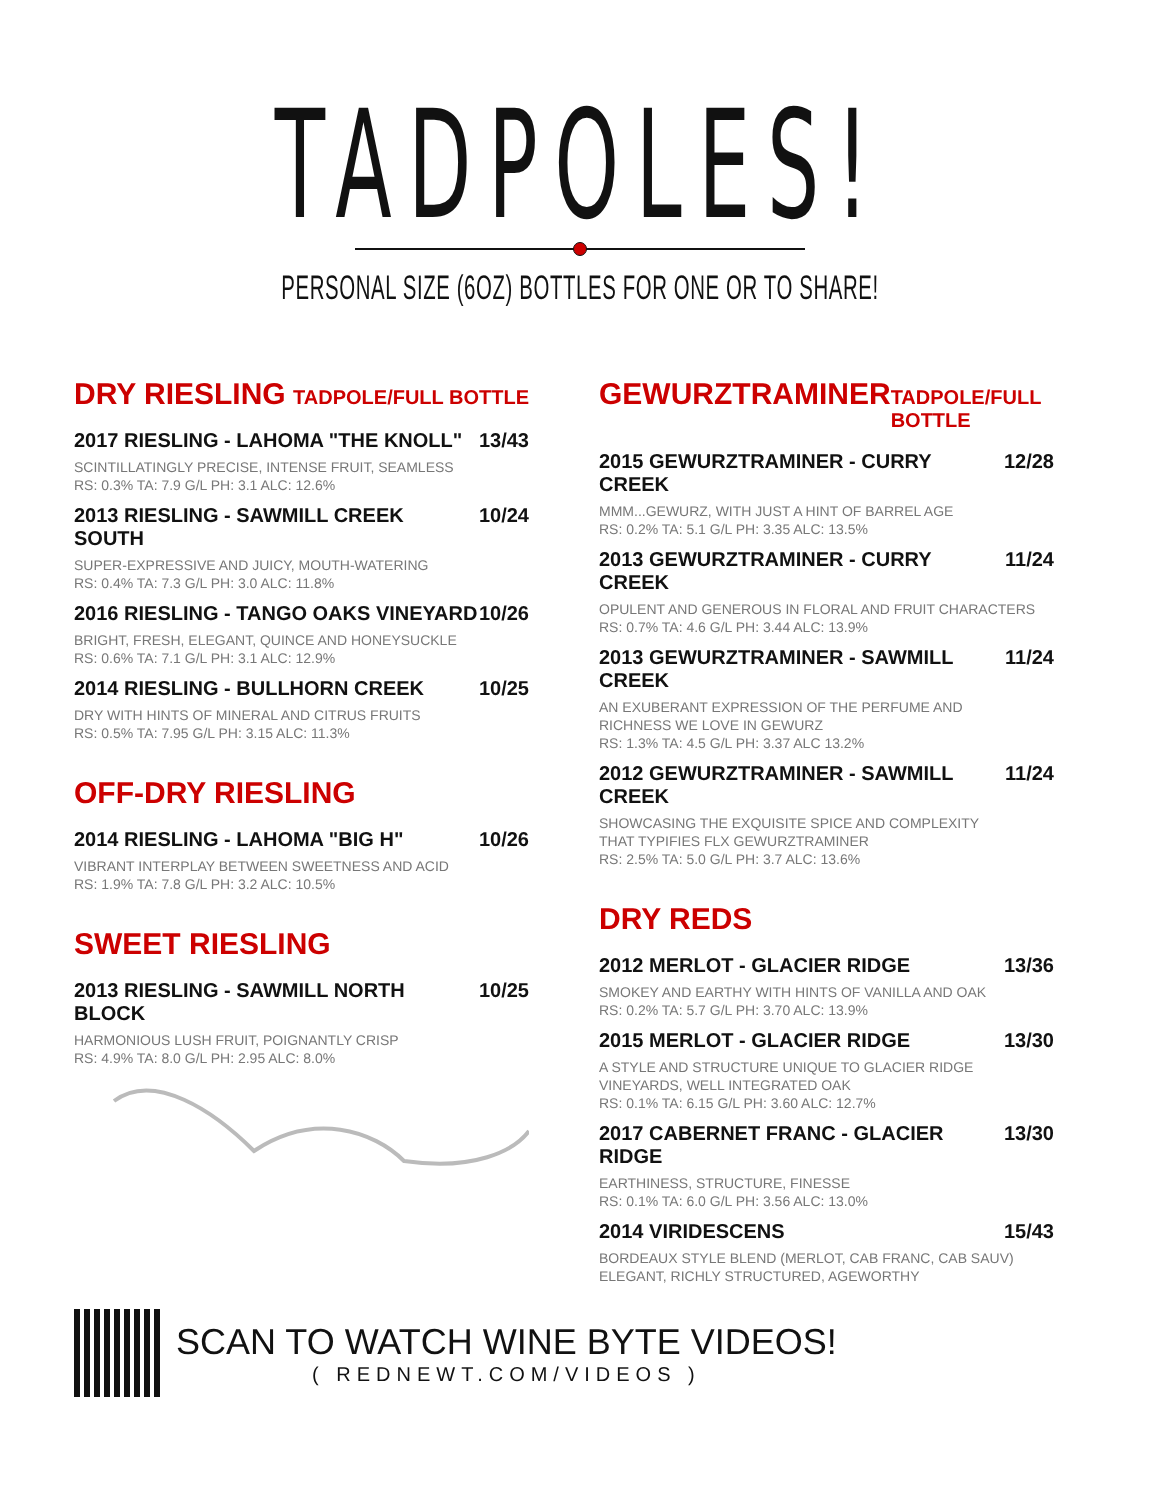TADPOLES!
PERSONAL SIZE (6OZ) BOTTLES FOR ONE OR TO SHARE!
DRY RIESLING
TADPOLE/FULL BOTTLE
2017 RIESLING - LAHOMA "THE KNOLL" 13/43
SCINTILLATINGLY PRECISE, INTENSE FRUIT, SEAMLESS
RS: 0.3% TA: 7.9 G/L PH: 3.1 ALC: 12.6%
2013 RIESLING - SAWMILL CREEK SOUTH 10/24
SUPER-EXPRESSIVE AND JUICY, MOUTH-WATERING
RS: 0.4% TA: 7.3 G/L PH: 3.0 ALC: 11.8%
2016 RIESLING - TANGO OAKS VINEYARD 10/26
BRIGHT, FRESH, ELEGANT, QUINCE AND HONEYSUCKLE
RS: 0.6% TA: 7.1 G/L PH: 3.1 ALC: 12.9%
2014 RIESLING - BULLHORN CREEK 10/25
DRY WITH HINTS OF MINERAL AND CITRUS FRUITS
RS: 0.5% TA: 7.95 G/L PH: 3.15 ALC: 11.3%
OFF-DRY RIESLING
2014 RIESLING - LAHOMA "BIG H" 10/26
VIBRANT INTERPLAY BETWEEN SWEETNESS AND ACID
RS: 1.9% TA: 7.8 G/L PH: 3.2 ALC: 10.5%
SWEET RIESLING
2013 RIESLING - SAWMILL NORTH BLOCK 10/25
HARMONIOUS LUSH FRUIT, POIGNANTLY CRISP
RS: 4.9% TA: 8.0 G/L PH: 2.95 ALC: 8.0%
GEWURZTRAMINER
TADPOLE/FULL BOTTLE
2015 GEWURZTRAMINER - CURRY CREEK 12/28
MMM...GEWURZ, WITH JUST A HINT OF BARREL AGE
RS: 0.2% TA: 5.1 G/L PH: 3.35 ALC: 13.5%
2013 GEWURZTRAMINER - CURRY CREEK 11/24
OPULENT AND GENEROUS IN FLORAL AND FRUIT CHARACTERS
RS: 0.7% TA: 4.6 G/L PH: 3.44 ALC: 13.9%
2013 GEWURZTRAMINER - SAWMILL CREEK 11/24
AN EXUBERANT EXPRESSION OF THE PERFUME AND
RICHNESS WE LOVE IN GEWURZ
RS: 1.3% TA: 4.5 G/L PH: 3.37 ALC 13.2%
2012 GEWURZTRAMINER - SAWMILL CREEK 11/24
SHOWCASING THE EXQUISITE SPICE AND COMPLEXITY
THAT TYPIFIES FLX GEWURZTRAMINER
RS: 2.5% TA: 5.0 G/L PH: 3.7 ALC: 13.6%
DRY REDS
2012 MERLOT - GLACIER RIDGE 13/36
SMOKEY AND EARTHY WITH HINTS OF VANILLA AND OAK
RS: 0.2% TA: 5.7 G/L PH: 3.70 ALC: 13.9%
2015 MERLOT - GLACIER RIDGE 13/30
A STYLE AND STRUCTURE UNIQUE TO GLACIER RIDGE
VINEYARDS, WELL INTEGRATED OAK
RS: 0.1% TA: 6.15 G/L PH: 3.60 ALC: 12.7%
2017 CABERNET FRANC - GLACIER RIDGE 13/30
EARTHINESS, STRUCTURE, FINESSE
RS: 0.1% TA: 6.0 G/L PH: 3.56 ALC: 13.0%
2014 VIRIDESCENS 15/43
BORDEAUX STYLE BLEND (MERLOT, CAB FRANC, CAB SAUV)
ELEGANT, RICHLY STRUCTURED, AGEWORTHY
SCAN TO WATCH WINE BYTE VIDEOS!
( REDNEWT.COM/VIDEOS )